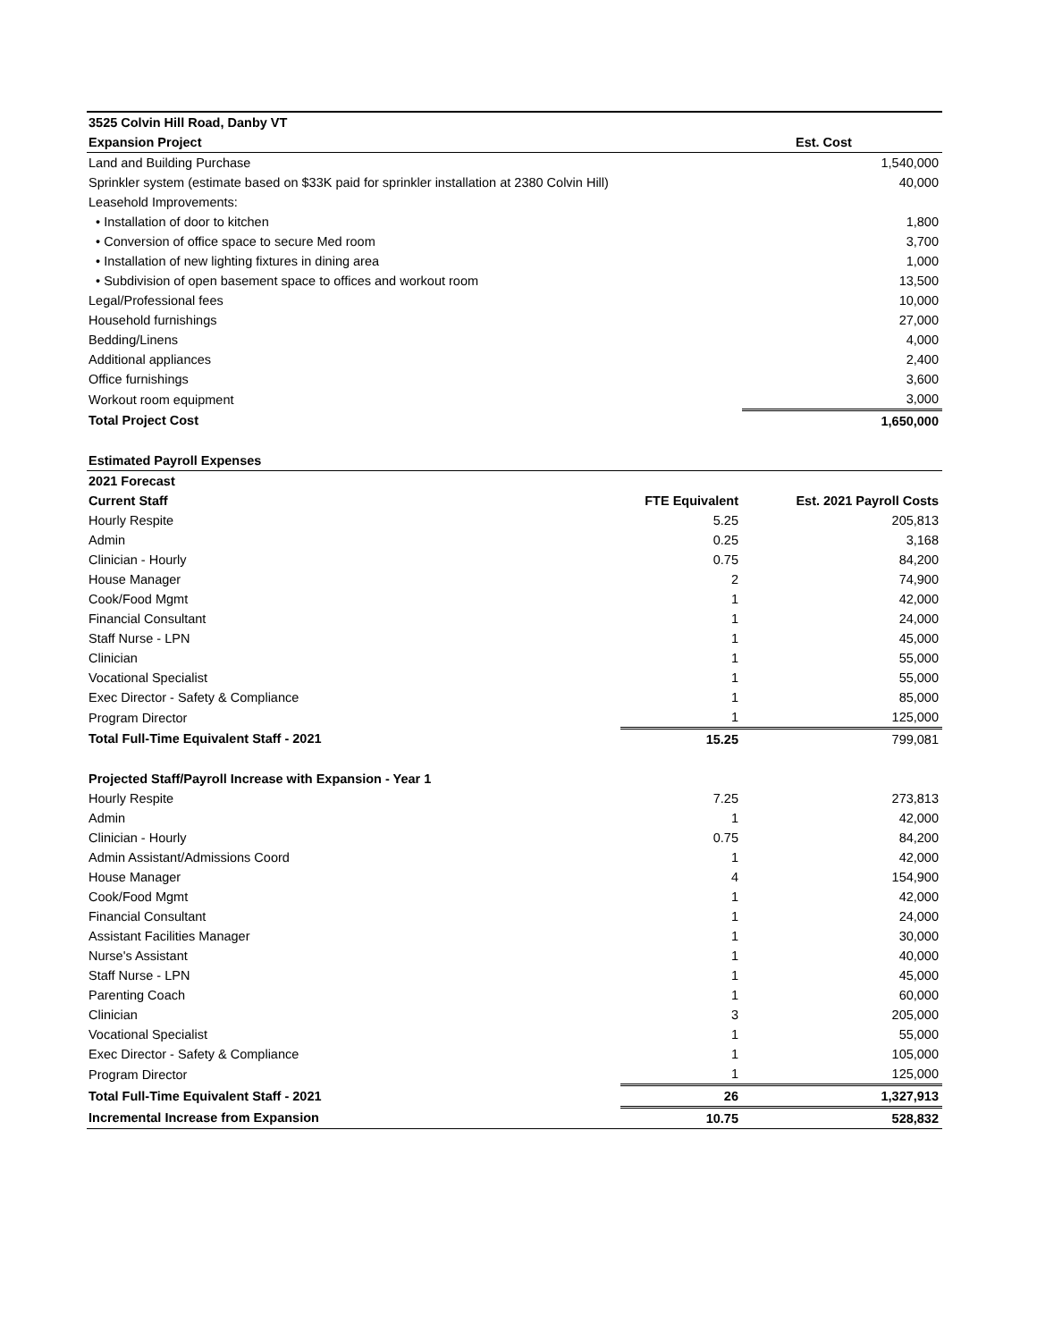| 3525 Colvin Hill Road, Danby VT | | |
| Expansion Project | | Est. Cost |
| Land and Building Purchase | | 1,540,000 |
| Sprinkler system (estimate based on $33K paid for sprinkler installation at 2380 Colvin Hill) | | 40,000 |
| Leasehold Improvements: | | |
| • Installation of door to kitchen | | 1,800 |
| • Conversion of office space to secure Med room | | 3,700 |
| • Installation of new lighting fixtures in dining area | | 1,000 |
| • Subdivision of open basement space to offices and workout room | | 13,500 |
| Legal/Professional fees | | 10,000 |
| Household furnishings | | 27,000 |
| Bedding/Linens | | 4,000 |
| Additional appliances | | 2,400 |
| Office furnishings | | 3,600 |
| Workout room equipment | | 3,000 |
| Total Project Cost | | 1,650,000 |
| Estimated Payroll Expenses | | |
| 2021 Forecast | | |
| Current Staff | FTE Equivalent | Est. 2021 Payroll Costs |
| Hourly Respite | 5.25 | 205,813 |
| Admin | 0.25 | 3,168 |
| Clinician - Hourly | 0.75 | 84,200 |
| House Manager | 2 | 74,900 |
| Cook/Food Mgmt | 1 | 42,000 |
| Financial Consultant | 1 | 24,000 |
| Staff Nurse - LPN | 1 | 45,000 |
| Clinician | 1 | 55,000 |
| Vocational Specialist | 1 | 55,000 |
| Exec Director - Safety & Compliance | 1 | 85,000 |
| Program Director | 1 | 125,000 |
| Total Full-Time Equivalent Staff - 2021 | 15.25 | 799,081 |
| Projected Staff/Payroll Increase with Expansion - Year 1 | | |
| Hourly Respite | 7.25 | 273,813 |
| Admin | 1 | 42,000 |
| Clinician - Hourly | 0.75 | 84,200 |
| Admin Assistant/Admissions Coord | 1 | 42,000 |
| House Manager | 4 | 154,900 |
| Cook/Food Mgmt | 1 | 42,000 |
| Financial Consultant | 1 | 24,000 |
| Assistant Facilities Manager | 1 | 30,000 |
| Nurse's Assistant | 1 | 40,000 |
| Staff Nurse - LPN | 1 | 45,000 |
| Parenting Coach | 1 | 60,000 |
| Clinician | 3 | 205,000 |
| Vocational Specialist | 1 | 55,000 |
| Exec Director - Safety & Compliance | 1 | 105,000 |
| Program Director | 1 | 125,000 |
| Total Full-Time Equivalent Staff - 2021 | 26 | 1,327,913 |
| Incremental Increase from Expansion | 10.75 | 528,832 |